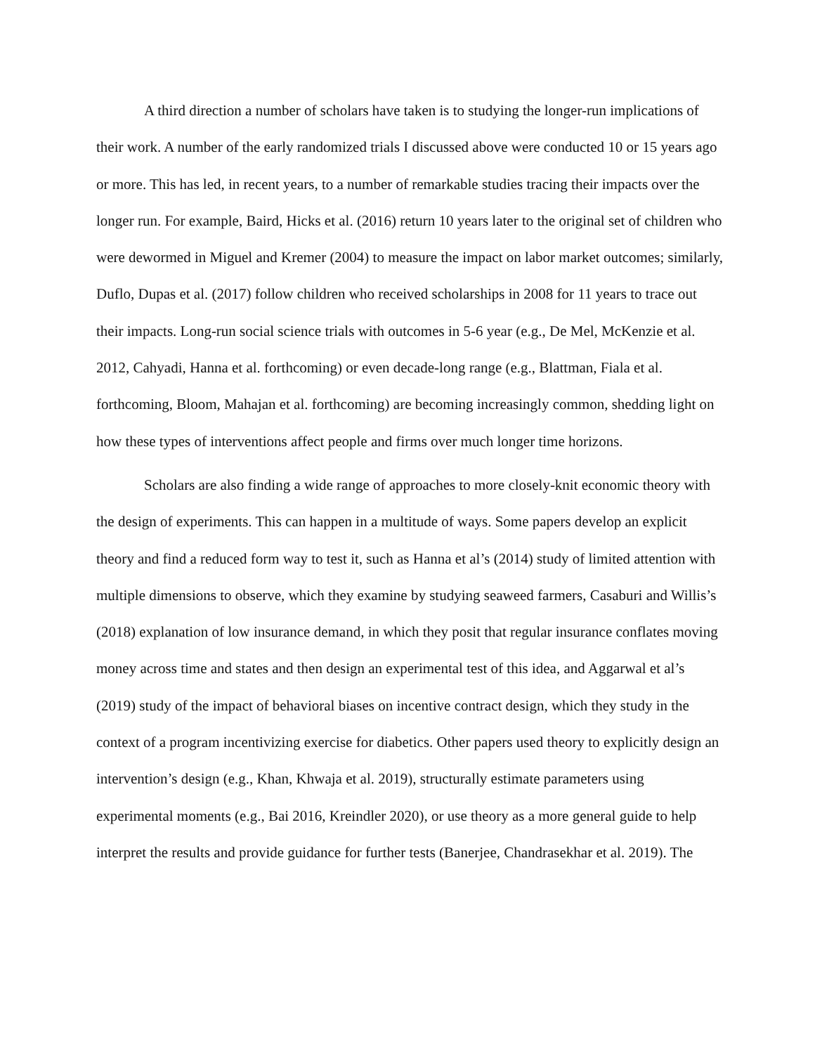A third direction a number of scholars have taken is to studying the longer-run implications of their work. A number of the early randomized trials I discussed above were conducted 10 or 15 years ago or more. This has led, in recent years, to a number of remarkable studies tracing their impacts over the longer run. For example, Baird, Hicks et al. (2016) return 10 years later to the original set of children who were dewormed in Miguel and Kremer (2004) to measure the impact on labor market outcomes; similarly, Duflo, Dupas et al. (2017) follow children who received scholarships in 2008 for 11 years to trace out their impacts. Long-run social science trials with outcomes in 5-6 year (e.g., De Mel, McKenzie et al. 2012, Cahyadi, Hanna et al. forthcoming) or even decade-long range (e.g., Blattman, Fiala et al. forthcoming, Bloom, Mahajan et al. forthcoming) are becoming increasingly common, shedding light on how these types of interventions affect people and firms over much longer time horizons.
Scholars are also finding a wide range of approaches to more closely-knit economic theory with the design of experiments. This can happen in a multitude of ways. Some papers develop an explicit theory and find a reduced form way to test it, such as Hanna et al’s (2014) study of limited attention with multiple dimensions to observe, which they examine by studying seaweed farmers, Casaburi and Willis’s (2018) explanation of low insurance demand, in which they posit that regular insurance conflates moving money across time and states and then design an experimental test of this idea, and Aggarwal et al’s (2019) study of the impact of behavioral biases on incentive contract design, which they study in the context of a program incentivizing exercise for diabetics. Other papers used theory to explicitly design an intervention’s design (e.g., Khan, Khwaja et al. 2019), structurally estimate parameters using experimental moments (e.g., Bai 2016, Kreindler 2020), or use theory as a more general guide to help interpret the results and provide guidance for further tests (Banerjee, Chandrasekhar et al. 2019). The